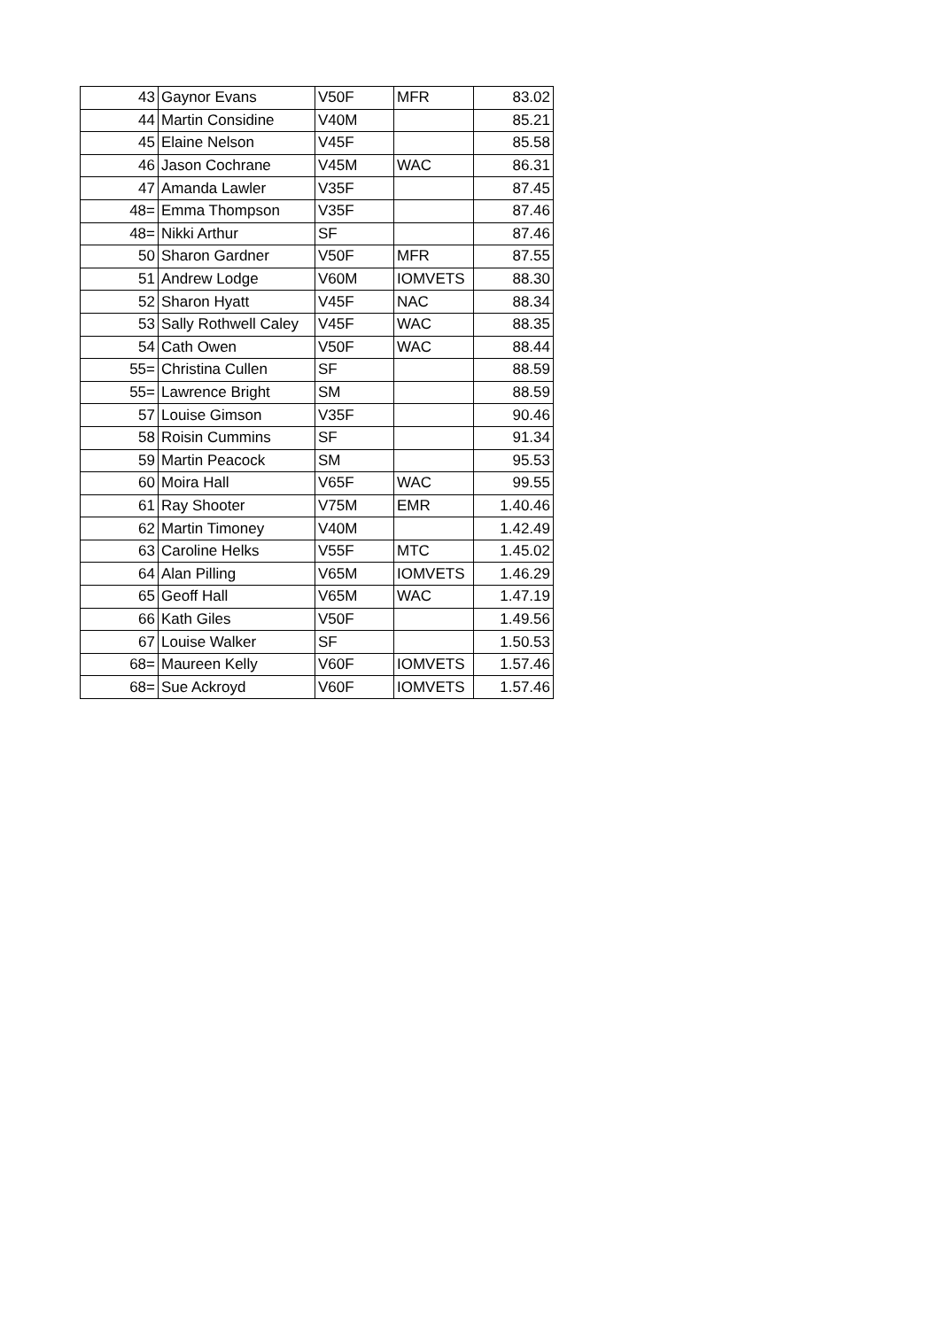| 43 | Gaynor Evans | V50F | MFR | 83.02 |
| 44 | Martin Considine | V40M | | 85.21 |
| 45 | Elaine Nelson | V45F | | 85.58 |
| 46 | Jason Cochrane | V45M | WAC | 86.31 |
| 47 | Amanda Lawler | V35F | | 87.45 |
| 48= | Emma Thompson | V35F | | 87.46 |
| 48= | Nikki Arthur | SF | | 87.46 |
| 50 | Sharon Gardner | V50F | MFR | 87.55 |
| 51 | Andrew Lodge | V60M | IOMVETS | 88.30 |
| 52 | Sharon Hyatt | V45F | NAC | 88.34 |
| 53 | Sally Rothwell Caley | V45F | WAC | 88.35 |
| 54 | Cath Owen | V50F | WAC | 88.44 |
| 55= | Christina Cullen | SF | | 88.59 |
| 55= | Lawrence Bright | SM | | 88.59 |
| 57 | Louise Gimson | V35F | | 90.46 |
| 58 | Roisin Cummins | SF | | 91.34 |
| 59 | Martin Peacock | SM | | 95.53 |
| 60 | Moira Hall | V65F | WAC | 99.55 |
| 61 | Ray Shooter | V75M | EMR | 1.40.46 |
| 62 | Martin Timoney | V40M | | 1.42.49 |
| 63 | Caroline Helks | V55F | MTC | 1.45.02 |
| 64 | Alan Pilling | V65M | IOMVETS | 1.46.29 |
| 65 | Geoff Hall | V65M | WAC | 1.47.19 |
| 66 | Kath Giles | V50F | | 1.49.56 |
| 67 | Louise Walker | SF | | 1.50.53 |
| 68= | Maureen Kelly | V60F | IOMVETS | 1.57.46 |
| 68= | Sue Ackroyd | V60F | IOMVETS | 1.57.46 |